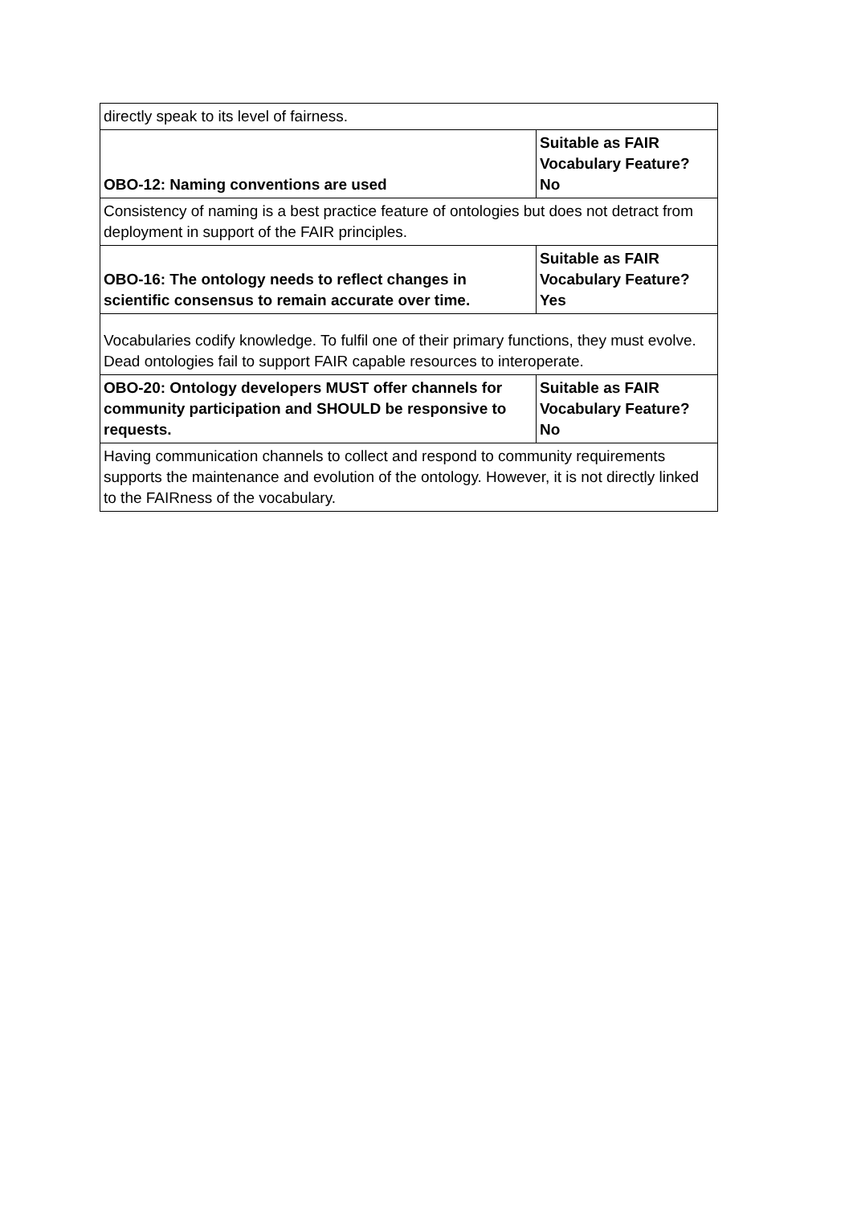| directly speak to its level of fairness. | |
| OBO-12: Naming conventions are used | Suitable as FAIR Vocabulary Feature? No |
| Consistency of naming is a best practice feature of ontologies but does not detract from deployment in support of the FAIR principles. | |
| OBO-16: The ontology needs to reflect changes in scientific consensus to remain accurate over time. | Suitable as FAIR Vocabulary Feature? Yes |
| Vocabularies codify knowledge. To fulfil one of their primary functions, they must evolve. Dead ontologies fail to support FAIR capable resources to interoperate. | |
| OBO-20: Ontology developers MUST offer channels for community participation and SHOULD be responsive to requests. | Suitable as FAIR Vocabulary Feature? No |
| Having communication channels to collect and respond to community requirements supports the maintenance and evolution of the ontology. However, it is not directly linked to the FAIRness of the vocabulary. | |